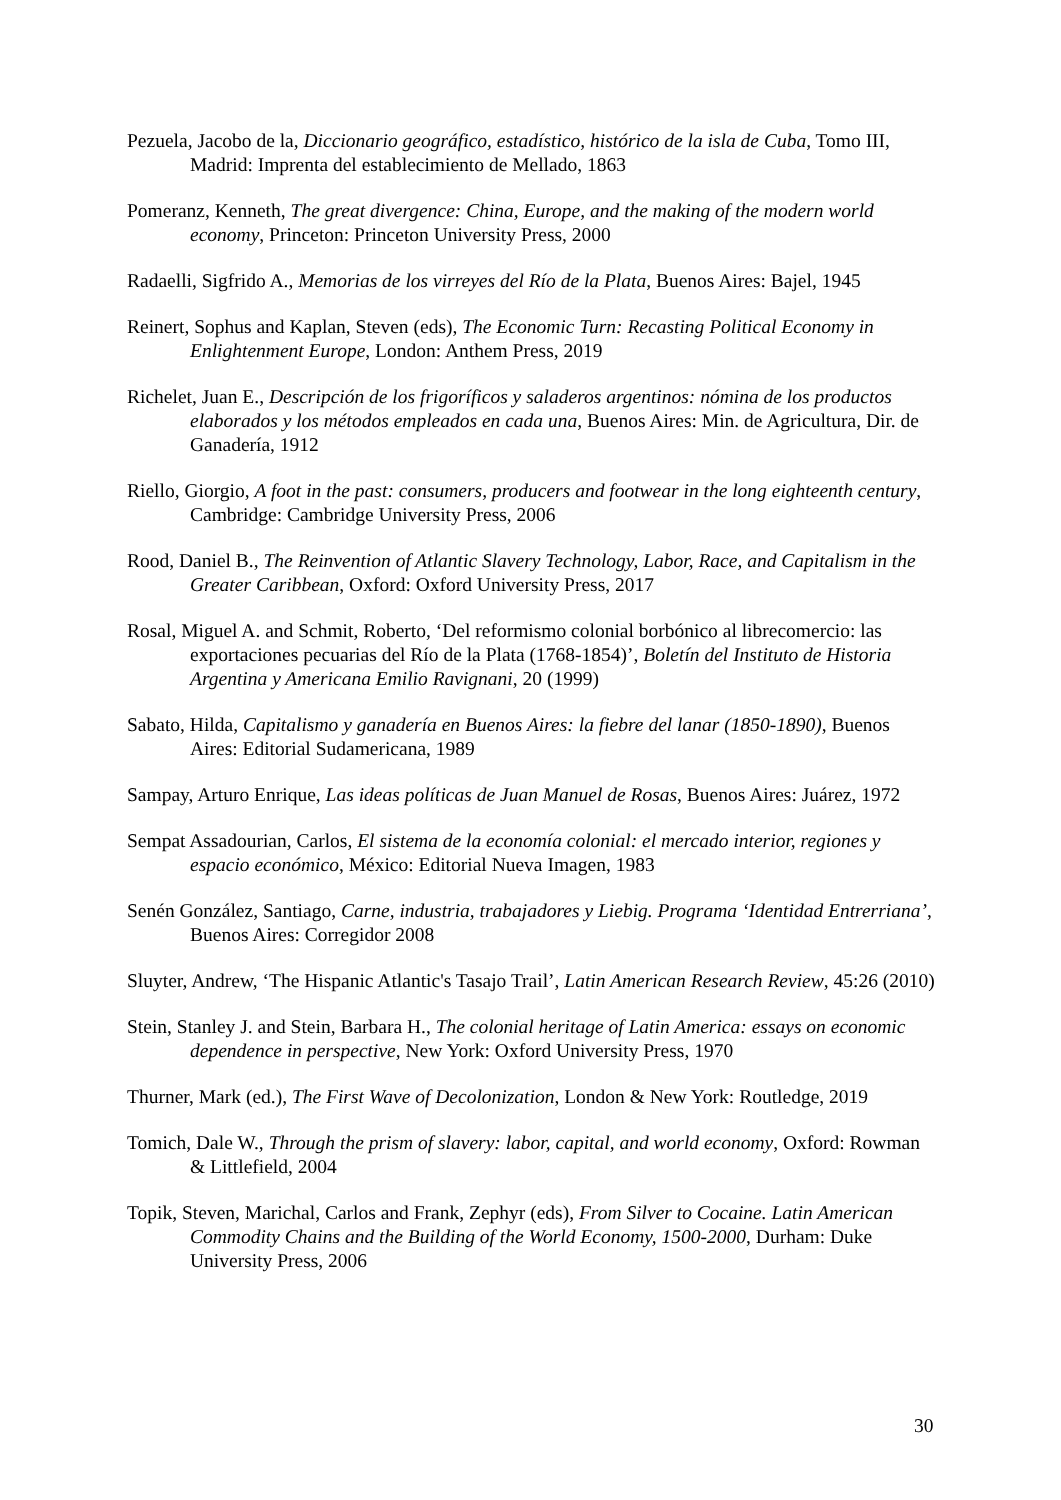Pezuela, Jacobo de la, Diccionario geográfico, estadístico, histórico de la isla de Cuba, Tomo III, Madrid: Imprenta del establecimiento de Mellado, 1863
Pomeranz, Kenneth, The great divergence: China, Europe, and the making of the modern world economy, Princeton: Princeton University Press, 2000
Radaelli, Sigfrido A., Memorias de los virreyes del Río de la Plata, Buenos Aires: Bajel, 1945
Reinert, Sophus and Kaplan, Steven (eds), The Economic Turn: Recasting Political Economy in Enlightenment Europe, London: Anthem Press, 2019
Richelet, Juan E., Descripción de los frigoríficos y saladeros argentinos: nómina de los productos elaborados y los métodos empleados en cada una, Buenos Aires: Min. de Agricultura, Dir. de Ganadería, 1912
Riello, Giorgio, A foot in the past: consumers, producers and footwear in the long eighteenth century, Cambridge: Cambridge University Press, 2006
Rood, Daniel B., The Reinvention of Atlantic Slavery Technology, Labor, Race, and Capitalism in the Greater Caribbean, Oxford: Oxford University Press, 2017
Rosal, Miguel A. and Schmit, Roberto, ‘Del reformismo colonial borbónico al librecomercio: las exportaciones pecuarias del Río de la Plata (1768-1854)’, Boletín del Instituto de Historia Argentina y Americana Emilio Ravignani, 20 (1999)
Sabato, Hilda, Capitalismo y ganadería en Buenos Aires: la fiebre del lanar (1850-1890), Buenos Aires: Editorial Sudamericana, 1989
Sampay, Arturo Enrique, Las ideas políticas de Juan Manuel de Rosas, Buenos Aires: Juárez, 1972
Sempat Assadourian, Carlos, El sistema de la economía colonial: el mercado interior, regiones y espacio económico, México: Editorial Nueva Imagen, 1983
Senén González, Santiago, Carne, industria, trabajadores y Liebig. Programa ‘Identidad Entrerriana’, Buenos Aires: Corregidor 2008
Sluyter, Andrew, ‘The Hispanic Atlantic's Tasajo Trail’, Latin American Research Review, 45:26 (2010)
Stein, Stanley J. and Stein, Barbara H., The colonial heritage of Latin America: essays on economic dependence in perspective, New York: Oxford University Press, 1970
Thurner, Mark (ed.), The First Wave of Decolonization, London & New York: Routledge, 2019
Tomich, Dale W., Through the prism of slavery: labor, capital, and world economy, Oxford: Rowman & Littlefield, 2004
Topik, Steven, Marichal, Carlos and Frank, Zephyr (eds), From Silver to Cocaine. Latin American Commodity Chains and the Building of the World Economy, 1500-2000, Durham: Duke University Press, 2006
30